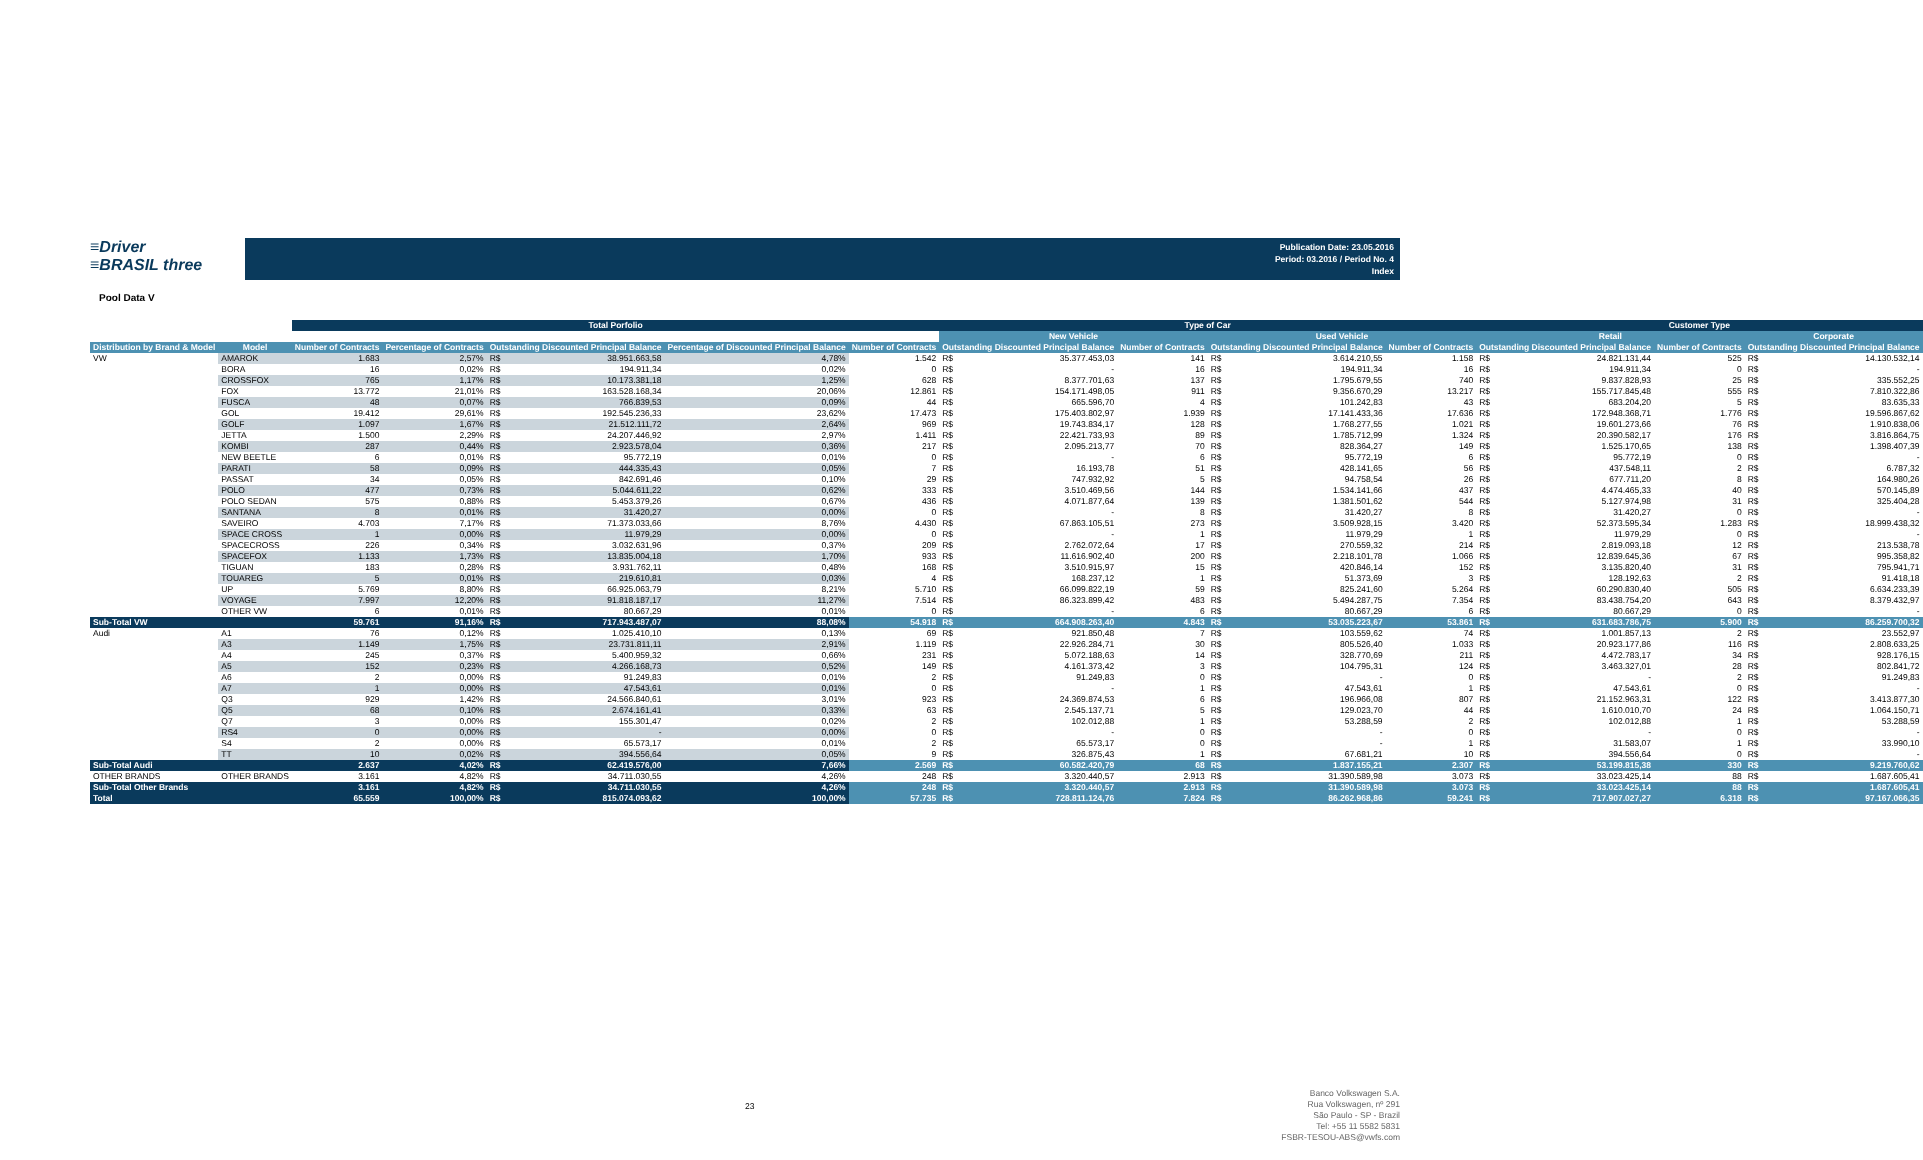≡Driver
≡BRASIL three
Publication Date: 23.05.2016
Period: 03.2016 / Period No. 4
Index
Pool Data V
| | | Total Porfolio | | | | | | Type of Car | | | | | | Customer Type | | | | |
| --- | --- | --- | --- | --- | --- | --- | --- | --- | --- | --- | --- | --- | --- | --- | --- | --- | --- | --- |
| | | | | | | | | New Vehicle | | | Used Vehicle | | | Retail | | | Corporate | |
| Distribution by Brand & Model | Model | Number of Contracts | Percentage of Contracts | Outstanding Discounted Principal Balance | | Percentage of Discounted Principal Balance | Number of Contracts | Outstanding Discounted Principal Balance | | Number of Contracts | Outstanding Discounted Principal Balance | | Number of Contracts | Outstanding Discounted Principal Balance | | Number of Contracts | Outstanding Discounted Principal Balance | |
| VW | AMAROK | 1.683 | 2,57% | R$ | 38.951.663,58 | 4,78% | 1.542 | R$ | 35.377.453,03 | 141 | R$ | 3.614.210,55 | 1.158 | R$ | 24.821.131,44 | 525 | R$ | 14.130.532,14 |
| | BORA | 16 | 0,02% | R$ | 194.911,34 | 0,02% | 0 | R$ | - | 16 | R$ | 194.911,34 | 16 | R$ | 194.911,34 | 0 | R$ | - |
| | CROSSFOX | 765 | 1,17% | R$ | 10.173.381,18 | 1,25% | 628 | R$ | 8.377.701,63 | 137 | R$ | 1.795.679,55 | 740 | R$ | 9.837.828,93 | 25 | R$ | 335.552,25 |
| | FOX | 13.772 | 21,01% | R$ | 163.528.168,34 | 20,06% | 12.861 | R$ | 154.171.498,05 | 911 | R$ | 9.356.670,29 | 13.217 | R$ | 155.717.845,48 | 555 | R$ | 7.810.322,86 |
| | FUSCA | 48 | 0,07% | R$ | 766.839,53 | 0,09% | 44 | R$ | 665.596,70 | 4 | R$ | 101.242,83 | 43 | R$ | 683.204,20 | 5 | R$ | 83.635,33 |
| | GOL | 19.412 | 29,61% | R$ | 192.545.236,33 | 23,62% | 17.473 | R$ | 175.403.802,97 | 1.939 | R$ | 17.141.433,36 | 17.636 | R$ | 172.948.368,71 | 1.776 | R$ | 19.596.867,62 |
| | GOLF | 1.097 | 1,67% | R$ | 21.512.111,72 | 2,64% | 969 | R$ | 19.743.834,17 | 128 | R$ | 1.768.277,55 | 1.021 | R$ | 19.601.273,66 | 76 | R$ | 1.910.838,06 |
| | JETTA | 1.500 | 2,29% | R$ | 24.207.446,92 | 2,97% | 1.411 | R$ | 22.421.733,93 | 89 | R$ | 1.785.712,99 | 1.324 | R$ | 20.390.582,17 | 176 | R$ | 3.816.864,75 |
| | KOMBI | 287 | 0,44% | R$ | 2.923.578,04 | 0,36% | 217 | R$ | 2.095.213,77 | 70 | R$ | 828.364,27 | 149 | R$ | 1.525.170,65 | 138 | R$ | 1.398.407,39 |
| | NEW BEETLE | 6 | 0,01% | R$ | 95.772,19 | 0,01% | 0 | R$ | - | 6 | R$ | 95.772,19 | 6 | R$ | 95.772,19 | 0 | R$ | - |
| | PARATI | 58 | 0,09% | R$ | 444.335,43 | 0,05% | 7 | R$ | 16.193,78 | 51 | R$ | 428.141,65 | 56 | R$ | 437.548,11 | 2 | R$ | 6.787,32 |
| | PASSAT | 34 | 0,05% | R$ | 842.691,46 | 0,10% | 29 | R$ | 747.932,92 | 5 | R$ | 94.758,54 | 26 | R$ | 677.711,20 | 8 | R$ | 164.980,26 |
| | POLO | 477 | 0,73% | R$ | 5.044.611,22 | 0,62% | 333 | R$ | 3.510.469,56 | 144 | R$ | 1.534.141,66 | 437 | R$ | 4.474.465,33 | 40 | R$ | 570.145,89 |
| | POLO SEDAN | 575 | 0,88% | R$ | 5.453.379,26 | 0,67% | 436 | R$ | 4.071.877,64 | 139 | R$ | 1.381.501,62 | 544 | R$ | 5.127.974,98 | 31 | R$ | 325.404,28 |
| | SANTANA | 8 | 0,01% | R$ | 31.420,27 | 0,00% | 0 | R$ | - | 8 | R$ | 31.420,27 | 8 | R$ | 31.420,27 | 0 | R$ | - |
| | SAVEIRO | 4.703 | 7,17% | R$ | 71.373.033,66 | 8,76% | 4.430 | R$ | 67.863.105,51 | 273 | R$ | 3.509.928,15 | 3.420 | R$ | 52.373.595,34 | 1.283 | R$ | 18.999.438,32 |
| | SPACE CROSS | 1 | 0,00% | R$ | 11.979,29 | 0,00% | 0 | R$ | - | 1 | R$ | 11.979,29 | 1 | R$ | 11.979,29 | 0 | R$ | - |
| | SPACECROSS | 226 | 0,34% | R$ | 3.032.631,96 | 0,37% | 209 | R$ | 2.762.072,64 | 17 | R$ | 270.559,32 | 214 | R$ | 2.819.093,18 | 12 | R$ | 213.538,78 |
| | SPACEFOX | 1.133 | 1,73% | R$ | 13.835.004,18 | 1,70% | 933 | R$ | 11.616.902,40 | 200 | R$ | 2.218.101,78 | 1.066 | R$ | 12.839.645,36 | 67 | R$ | 995.358,82 |
| | TIGUAN | 183 | 0,28% | R$ | 3.931.762,11 | 0,48% | 168 | R$ | 3.510.915,97 | 15 | R$ | 420.846,14 | 152 | R$ | 3.135.820,40 | 31 | R$ | 795.941,71 |
| | TOUAREG | 5 | 0,01% | R$ | 219.610,81 | 0,03% | 4 | R$ | 168.237,12 | 1 | R$ | 51.373,69 | 3 | R$ | 128.192,63 | 2 | R$ | 91.418,18 |
| | UP | 5.769 | 8,80% | R$ | 66.925.063,79 | 8,21% | 5.710 | R$ | 66.099.822,19 | 59 | R$ | 825.241,60 | 5.264 | R$ | 60.290.830,40 | 505 | R$ | 6.634.233,39 |
| | VOYAGE | 7.997 | 12,20% | R$ | 91.818.187,17 | 11,27% | 7.514 | R$ | 86.323.899,42 | 483 | R$ | 5.494.287,75 | 7.354 | R$ | 83.438.754,20 | 643 | R$ | 8.379.432,97 |
| | OTHER VW | 6 | 0,01% | R$ | 80.667,29 | 0,01% | 0 | R$ | - | 6 | R$ | 80.667,29 | 6 | R$ | 80.667,29 | 0 | R$ | - |
| Sub-Total VW | | 59.761 | 91,16% | R$ | 717.943.487,07 | 88,08% | 54.918 | R$ | 664.908.263,40 | 4.843 | R$ | 53.035.223,67 | 53.861 | R$ | 631.683.786,75 | 5.900 | R$ | 86.259.700,32 |
| Audi | A1 | 76 | 0,12% | R$ | 1.025.410,10 | 0,13% | 69 | R$ | 921.850,48 | 7 | R$ | 103.559,62 | 74 | R$ | 1.001.857,13 | 2 | R$ | 23.552,97 |
| | A3 | 1.149 | 1,75% | R$ | 23.731.811,11 | 2,91% | 1.119 | R$ | 22.926.284,71 | 30 | R$ | 805.526,40 | 1.033 | R$ | 20.923.177,86 | 116 | R$ | 2.808.633,25 |
| | A4 | 245 | 0,37% | R$ | 5.400.959,32 | 0,66% | 231 | R$ | 5.072.188,63 | 14 | R$ | 328.770,69 | 211 | R$ | 4.472.783,17 | 34 | R$ | 928.176,15 |
| | A5 | 152 | 0,23% | R$ | 4.266.168,73 | 0,52% | 149 | R$ | 4.161.373,42 | 3 | R$ | 104.795,31 | 124 | R$ | 3.463.327,01 | 28 | R$ | 802.841,72 |
| | A6 | 2 | 0,00% | R$ | 91.249,83 | 0,01% | 2 | R$ | 91.249,83 | 0 | R$ | - | 0 | R$ | - | 2 | R$ | 91.249,83 |
| | A7 | 1 | 0,00% | R$ | 47.543,61 | 0,01% | 0 | R$ | - | 1 | R$ | 47.543,61 | 1 | R$ | 47.543,61 | 0 | R$ | - |
| | Q3 | 929 | 1,42% | R$ | 24.566.840,61 | 3,01% | 923 | R$ | 24.369.874,53 | 6 | R$ | 196.966,08 | 807 | R$ | 21.152.963,31 | 122 | R$ | 3.413.877,30 |
| | Q5 | 68 | 0,10% | R$ | 2.674.161,41 | 0,33% | 63 | R$ | 2.545.137,71 | 5 | R$ | 129.023,70 | 44 | R$ | 1.610.010,70 | 24 | R$ | 1.064.150,71 |
| | Q7 | 3 | 0,00% | R$ | 155.301,47 | 0,02% | 2 | R$ | 102.012,88 | 1 | R$ | 53.288,59 | 2 | R$ | 102.012,88 | 1 | R$ | 53.288,59 |
| | RS4 | 0 | 0,00% | R$ | - | 0,00% | 0 | R$ | - | 0 | R$ | - | 0 | R$ | - | 0 | R$ | - |
| | S4 | 2 | 0,00% | R$ | 65.573,17 | 0,01% | 2 | R$ | 65.573,17 | 0 | R$ | - | 1 | R$ | 31.583,07 | 1 | R$ | 33.990,10 |
| | TT | 10 | 0,02% | R$ | 394.556,64 | 0,05% | 9 | R$ | 326.875,43 | 1 | R$ | 67.681,21 | 10 | R$ | 394.556,64 | 0 | R$ | - |
| Sub-Total Audi | | 2.637 | 4,02% | R$ | 62.419.576,00 | 7,66% | 2.569 | R$ | 60.582.420,79 | 68 | R$ | 1.837.155,21 | 2.307 | R$ | 53.199.815,38 | 330 | R$ | 9.219.760,62 |
| OTHER BRANDS | OTHER BRANDS | 3.161 | 4,82% | R$ | 34.711.030,55 | 4,26% | 248 | R$ | 3.320.440,57 | 2.913 | R$ | 31.390.589,98 | 3.073 | R$ | 33.023.425,14 | 88 | R$ | 1.687.605,41 |
| Sub-Total Other Brands | | 3.161 | 4,82% | R$ | 34.711.030,55 | 4,26% | 248 | R$ | 3.320.440,57 | 2.913 | R$ | 31.390.589,98 | 3.073 | R$ | 33.023.425,14 | 88 | R$ | 1.687.605,41 |
| Total | | 65.559 | 100,00% | R$ | 815.074.093,62 | 100,00% | 57.735 | R$ | 728.811.124,76 | 7.824 | R$ | 86.262.968,86 | 59.241 | R$ | 717.907.027,27 | 6.318 | R$ | 97.167.066,35 |
23
Banco Volkswagen S.A.
Rua Volkswagen, nº 291
São Paulo - SP - Brazil
Tel: +55 11 5582 5831
FSBR-TESOU-ABS@vwfs.com